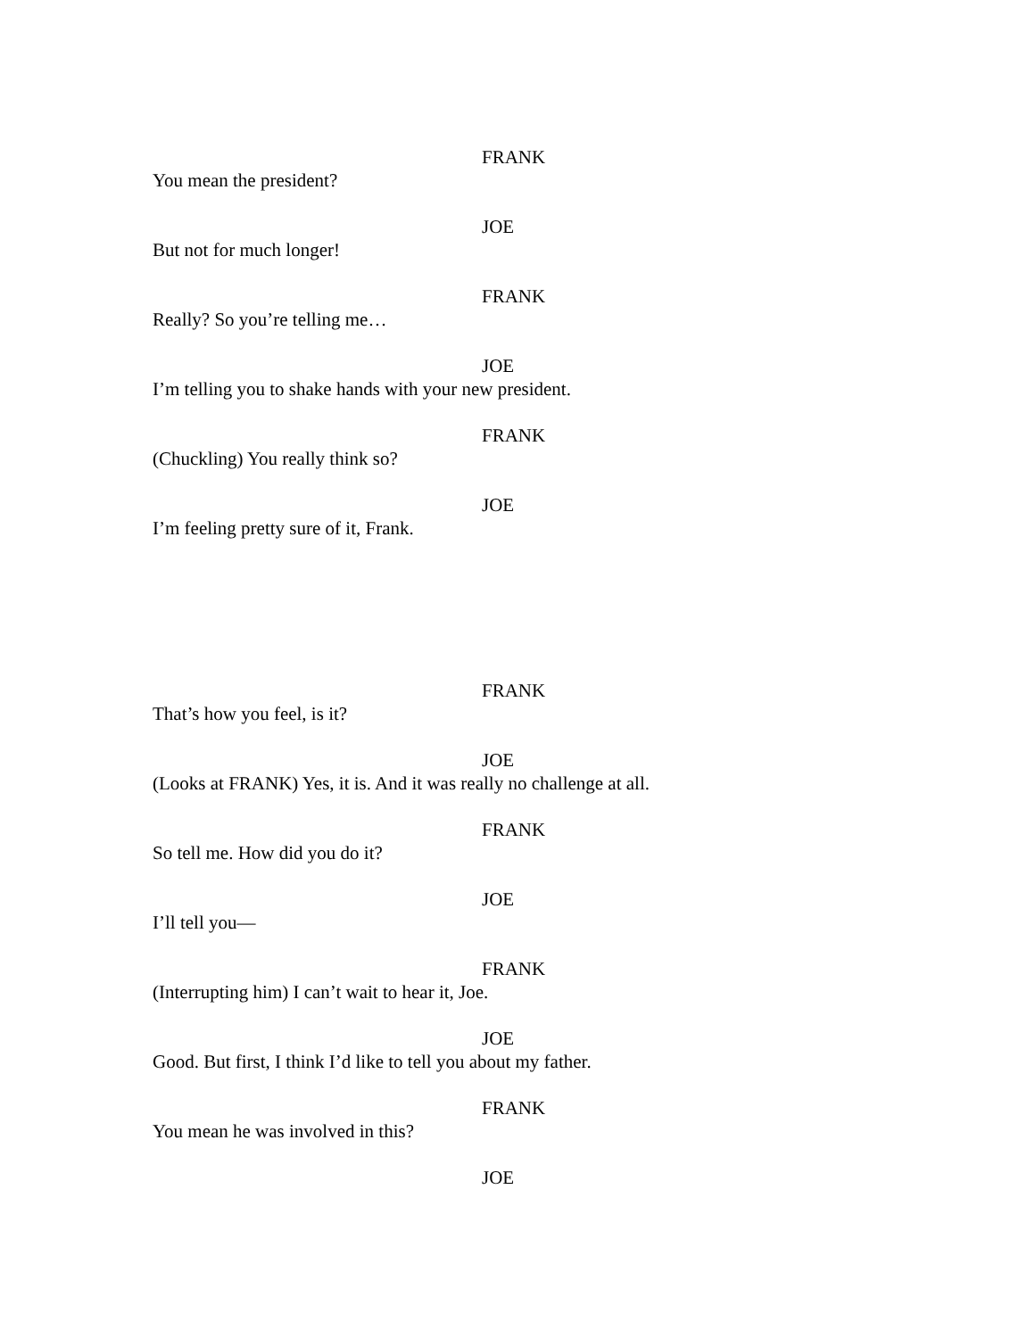FRANK
You mean the president?
JOE
But not for much longer!
FRANK
Really? So you’re telling me…
JOE
I’m telling you to shake hands with your new president.
FRANK
(Chuckling) You really think so?
JOE
I’m feeling pretty sure of it, Frank.
FRANK
That’s how you feel, is it?
JOE
(Looks at FRANK) Yes, it is. And it was really no challenge at all.
FRANK
So tell me. How did you do it?
JOE
I’ll tell you—
FRANK
(Interrupting him) I can’t wait to hear it, Joe.
JOE
Good. But first, I think I’d like to tell you about my father.
FRANK
You mean he was involved in this?
JOE